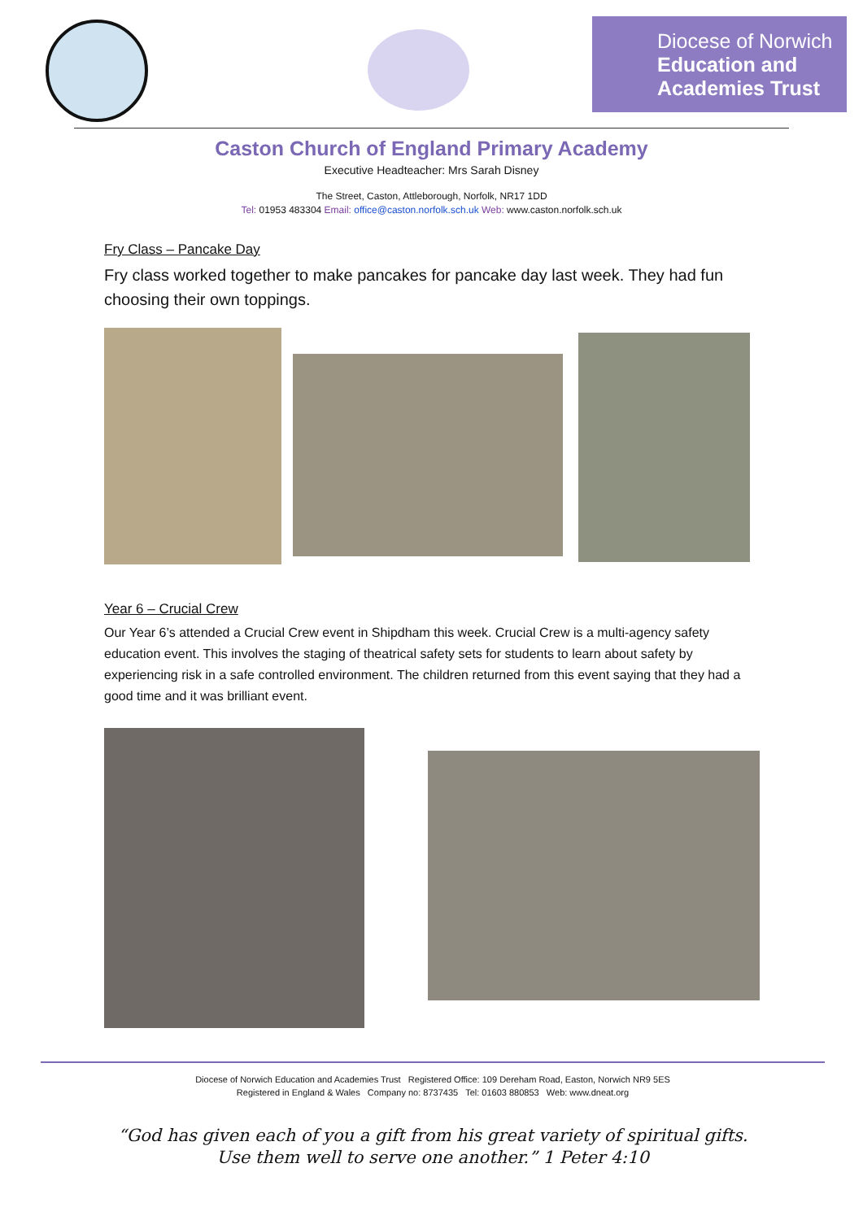Diocese of Norwich
Education and
Academies Trust
Caston Church of England Primary Academy
Executive Headteacher: Mrs Sarah Disney
The Street, Caston, Attleborough, Norfolk, NR17 1DD
Tel: 01953 483304 Email: office@caston.norfolk.sch.uk Web: www.caston.norfolk.sch.uk
Fry Class – Pancake Day
Fry class worked together to make pancakes for pancake day last week. They had fun choosing their own toppings.
Year 6 – Crucial Crew
Our Year 6’s attended a Crucial Crew event in Shipdham this week. Crucial Crew is a multi-agency safety education event. This involves the staging of theatrical safety sets for students to learn about safety by experiencing risk in a safe controlled environment. The children returned from this event saying that they had a good time and it was brilliant event.
Diocese of Norwich Education and Academies Trust Registered Office: 109 Dereham Road, Easton, Norwich NR9 5ES
Registered in England & Wales Company no: 8737435 Tel: 01603 880853 Web: www.dneat.org
“God has given each of you a gift from his great variety of spiritual gifts.
Use them well to serve one another.” 1 Peter 4:10